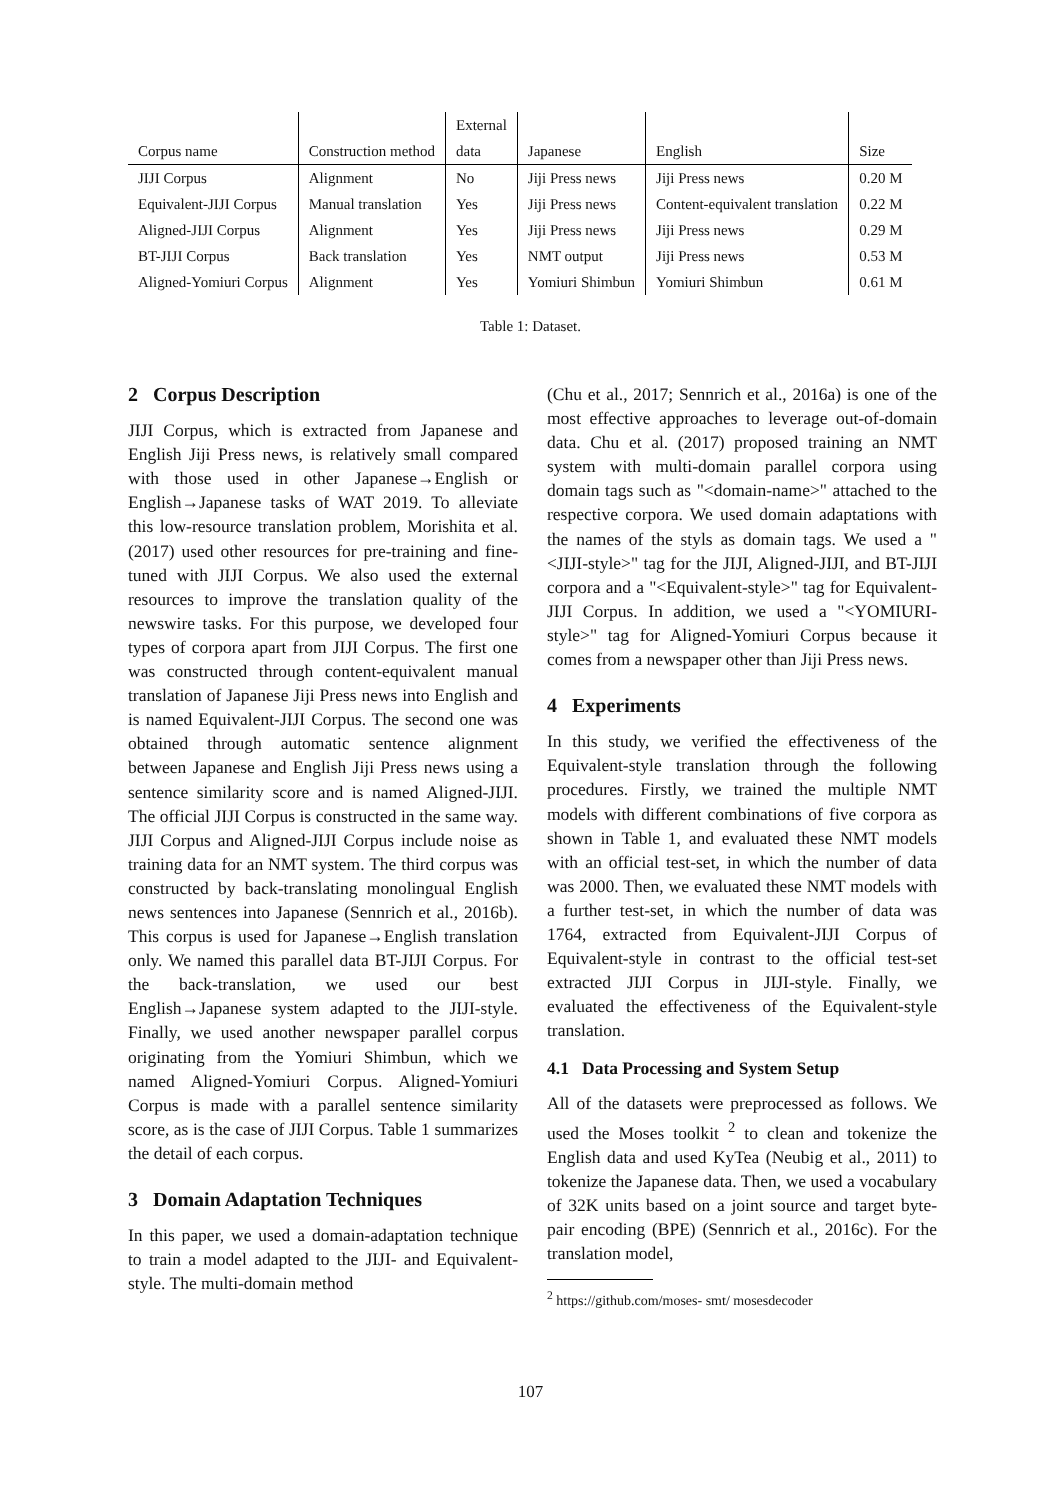| | | External | | | |
| Corpus name | Construction method | data | Japanese | English | Size |
| JIJI Corpus | Alignment | No | Jiji Press news | Jiji Press news | 0.20 M |
| Equivalent-JIJI Corpus | Manual translation | Yes | Jiji Press news | Content-equivalent translation | 0.22 M |
| Aligned-JIJI Corpus | Alignment | Yes | Jiji Press news | Jiji Press news | 0.29 M |
| BT-JIJI Corpus | Back translation | Yes | NMT output | Jiji Press news | 0.53 M |
| Aligned-Yomiuri Corpus | Alignment | Yes | Yomiuri Shimbun | Yomiuri Shimbun | 0.61 M |
Table 1: Dataset.
2 Corpus Description
JIJI Corpus, which is extracted from Japanese and English Jiji Press news, is relatively small compared with those used in other Japanese→English or English→Japanese tasks of WAT 2019. To alleviate this low-resource translation problem, Morishita et al. (2017) used other resources for pre-training and fine-tuned with JIJI Corpus. We also used the external resources to improve the translation quality of the newswire tasks. For this purpose, we developed four types of corpora apart from JIJI Corpus. The first one was constructed through content-equivalent manual translation of Japanese Jiji Press news into English and is named Equivalent-JIJI Corpus. The second one was obtained through automatic sentence alignment between Japanese and English Jiji Press news using a sentence similarity score and is named Aligned-JIJI. The official JIJI Corpus is constructed in the same way. JIJI Corpus and Aligned-JIJI Corpus include noise as training data for an NMT system. The third corpus was constructed by back-translating monolingual English news sentences into Japanese (Sennrich et al., 2016b). This corpus is used for Japanese→English translation only. We named this parallel data BT-JIJI Corpus. For the back-translation, we used our best English→Japanese system adapted to the JIJI-style. Finally, we used another newspaper parallel corpus originating from the Yomiuri Shimbun, which we named Aligned-Yomiuri Corpus. Aligned-Yomiuri Corpus is made with a parallel sentence similarity score, as is the case of JIJI Corpus. Table 1 summarizes the detail of each corpus.
3 Domain Adaptation Techniques
In this paper, we used a domain-adaptation technique to train a model adapted to the JIJI- and Equivalent-style. The multi-domain method
(Chu et al., 2017; Sennrich et al., 2016a) is one of the most effective approaches to leverage out-of-domain data. Chu et al. (2017) proposed training an NMT system with multi-domain parallel corpora using domain tags such as "<domain-name>" attached to the respective corpora. We used domain adaptations with the names of the styls as domain tags. We used a "<JIJI-style>" tag for the JIJI, Aligned-JIJI, and BT-JIJI corpora and a "<Equivalent-style>" tag for Equivalent-JIJI Corpus. In addition, we used a "<YOMIURI-style>" tag for Aligned-Yomiuri Corpus because it comes from a newspaper other than Jiji Press news.
4 Experiments
In this study, we verified the effectiveness of the Equivalent-style translation through the following procedures. Firstly, we trained the multiple NMT models with different combinations of five corpora as shown in Table 1, and evaluated these NMT models with an official test-set, in which the number of data was 2000. Then, we evaluated these NMT models with a further test-set, in which the number of data was 1764, extracted from Equivalent-JIJI Corpus of Equivalent-style in contrast to the official test-set extracted JIJI Corpus in JIJI-style. Finally, we evaluated the effectiveness of the Equivalent-style translation.
4.1 Data Processing and System Setup
All of the datasets were preprocessed as follows. We used the Moses toolkit <sup>2</sup> to clean and tokenize the English data and used KyTea (Neubig et al., 2011) to tokenize the Japanese data. Then, we used a vocabulary of 32K units based on a joint source and target byte-pair encoding (BPE) (Sennrich et al., 2016c). For the translation model,
<sup>2</sup> https://github.com/moses- smt/ mosesdecoder
107